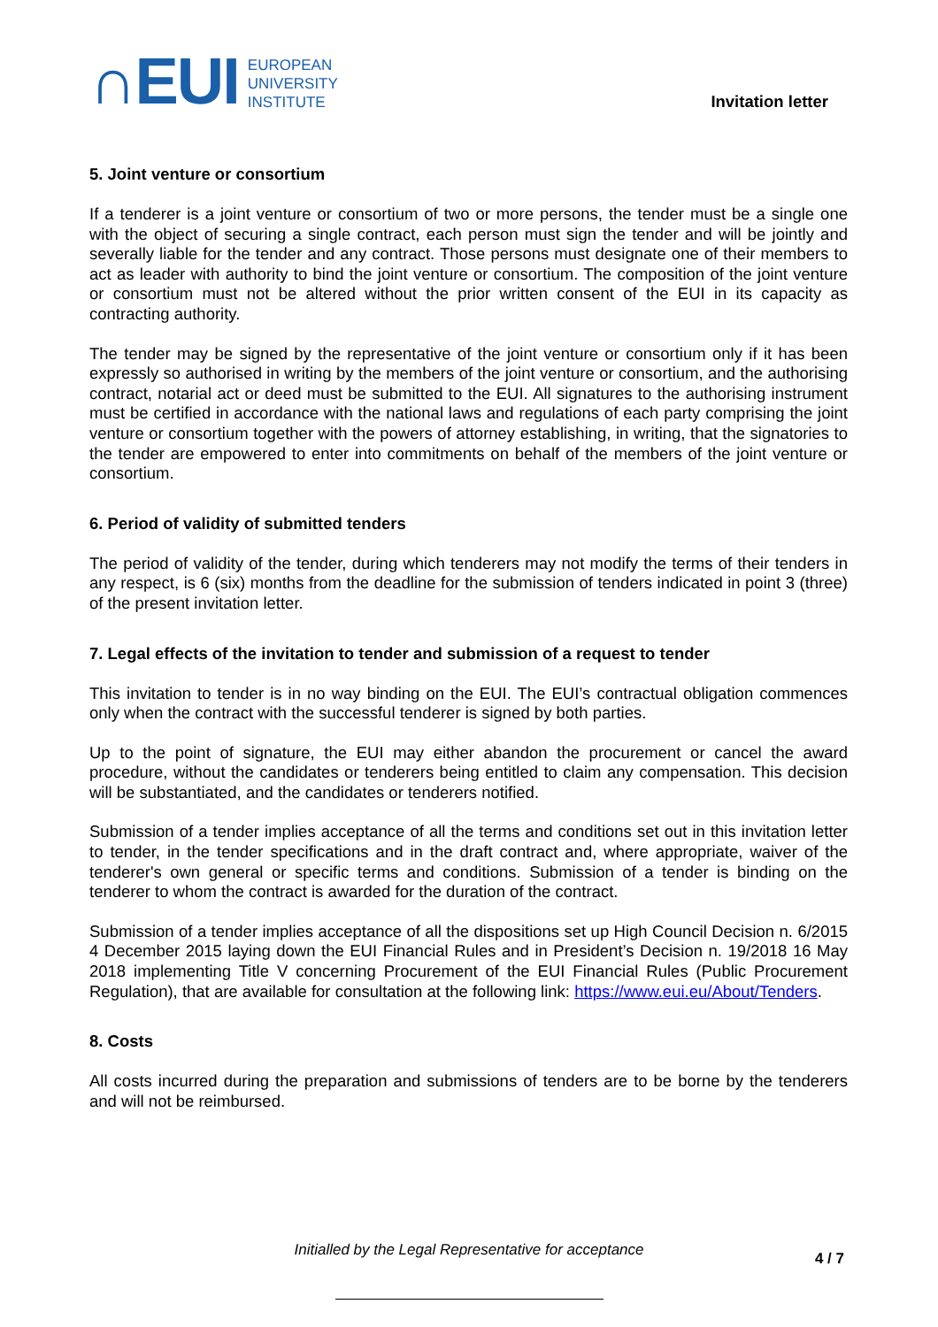∩EUI
EUROPEAN
UNIVERSITY
INSTITUTE
Invitation letter
5. Joint venture or consortium
If a tenderer is a joint venture or consortium of two or more persons, the tender must be a single one with the object of securing a single contract, each person must sign the tender and will be jointly and severally liable for the tender and any contract. Those persons must designate one of their members to act as leader with authority to bind the joint venture or consortium. The composition of the joint venture or consortium must not be altered without the prior written consent of the EUI in its capacity as contracting authority.
The tender may be signed by the representative of the joint venture or consortium only if it has been expressly so authorised in writing by the members of the joint venture or consortium, and the authorising contract, notarial act or deed must be submitted to the EUI. All signatures to the authorising instrument must be certified in accordance with the national laws and regulations of each party comprising the joint venture or consortium together with the powers of attorney establishing, in writing, that the signatories to the tender are empowered to enter into commitments on behalf of the members of the joint venture or consortium.
6. Period of validity of submitted tenders
The period of validity of the tender, during which tenderers may not modify the terms of their tenders in any respect, is 6 (six) months from the deadline for the submission of tenders indicated in point 3 (three) of the present invitation letter.
7. Legal effects of the invitation to tender and submission of a request to tender
This invitation to tender is in no way binding on the EUI. The EUI’s contractual obligation commences only when the contract with the successful tenderer is signed by both parties.
Up to the point of signature, the EUI may either abandon the procurement or cancel the award procedure, without the candidates or tenderers being entitled to claim any compensation. This decision will be substantiated, and the candidates or tenderers notified.
Submission of a tender implies acceptance of all the terms and conditions set out in this invitation letter to tender, in the tender specifications and in the draft contract and, where appropriate, waiver of the tenderer's own general or specific terms and conditions. Submission of a tender is binding on the tenderer to whom the contract is awarded for the duration of the contract.
Submission of a tender implies acceptance of all the dispositions set up High Council Decision n. 6/2015 4 December 2015 laying down the EUI Financial Rules and in President’s Decision n. 19/2018 16 May 2018 implementing Title V concerning Procurement of the EUI Financial Rules (Public Procurement Regulation), that are available for consultation at the following link: https://www.eui.eu/About/Tenders.
8. Costs
All costs incurred during the preparation and submissions of tenders are to be borne by the tenderers and will not be reimbursed.
Initialled by the Legal Representative for acceptance 4 / 7